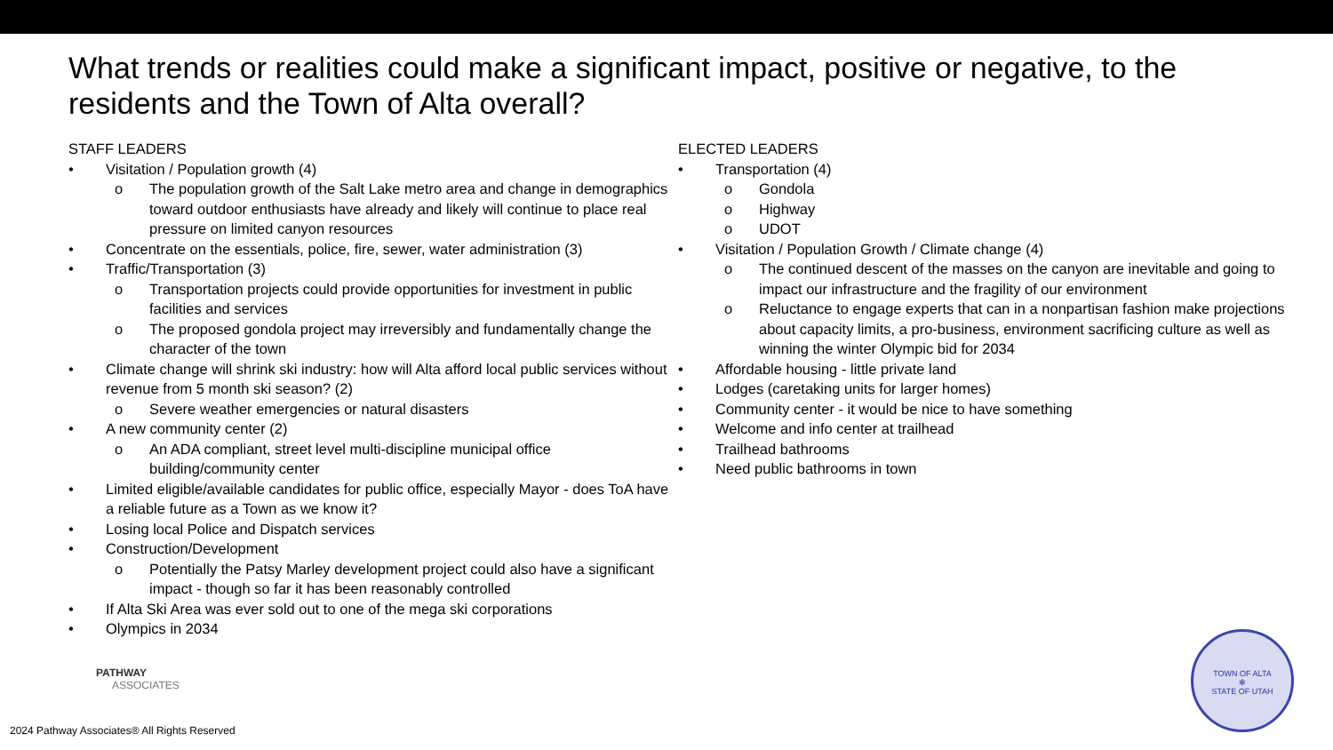What trends or realities could make a significant impact, positive or negative, to the residents and the Town of Alta overall?
STAFF LEADERS
• Visitation / Population growth (4)
o The population growth of the Salt Lake metro area and change in demographics toward outdoor enthusiasts have already and likely will continue to place real pressure on limited canyon resources
• Concentrate on the essentials, police, fire, sewer, water administration (3)
• Traffic/Transportation (3)
o Transportation projects could provide opportunities for investment in public facilities and services
o The proposed gondola project may irreversibly and fundamentally change the character of the town
• Climate change will shrink ski industry: how will Alta afford local public services without revenue from 5 month ski season? (2)
o Severe weather emergencies or natural disasters
• A new community center (2)
o An ADA compliant, street level multi-discipline municipal office building/community center
• Limited eligible/available candidates for public office, especially Mayor - does ToA have a reliable future as a Town as we know it?
• Losing local Police and Dispatch services
• Construction/Development
o Potentially the Patsy Marley development project could also have a significant impact - though so far it has been reasonably controlled
• If Alta Ski Area was ever sold out to one of the mega ski corporations
• Olympics in 2034
ELECTED LEADERS
• Transportation (4)
o Gondola
o Highway
o UDOT
• Visitation / Population Growth / Climate change (4)
o The continued descent of the masses on the canyon are inevitable and going to impact our infrastructure and the fragility of our environment
o Reluctance to engage experts that can in a nonpartisan fashion make projections about capacity limits, a pro-business, environment sacrificing culture as well as winning the winter Olympic bid for 2034
• Affordable housing - little private land
• Lodges (caretaking units for larger homes)
• Community center - it would be nice to have something
• Welcome and info center at trailhead
• Trailhead bathrooms
• Need public bathrooms in town
PATHWAY
ASSOCIATES
2024 Pathway Associates® All Rights Reserved
TOWN OF ALTA
✻
STATE OF UTAH